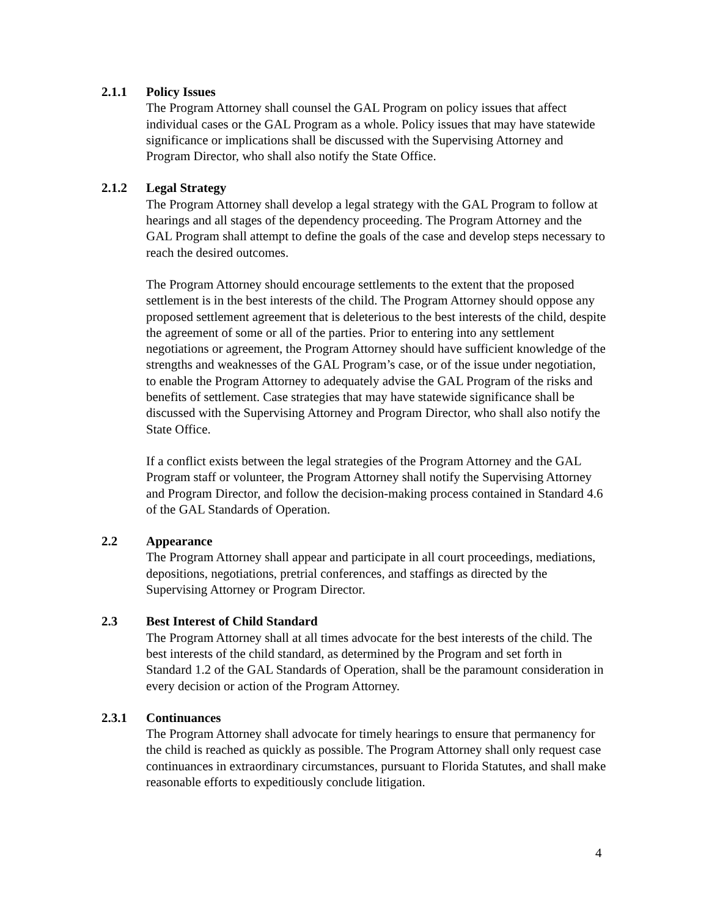2.1.1 Policy Issues
The Program Attorney shall counsel the GAL Program on policy issues that affect individual cases or the GAL Program as a whole. Policy issues that may have statewide significance or implications shall be discussed with the Supervising Attorney and Program Director, who shall also notify the State Office.
2.1.2 Legal Strategy
The Program Attorney shall develop a legal strategy with the GAL Program to follow at hearings and all stages of the dependency proceeding. The Program Attorney and the GAL Program shall attempt to define the goals of the case and develop steps necessary to reach the desired outcomes.
The Program Attorney should encourage settlements to the extent that the proposed settlement is in the best interests of the child. The Program Attorney should oppose any proposed settlement agreement that is deleterious to the best interests of the child, despite the agreement of some or all of the parties. Prior to entering into any settlement negotiations or agreement, the Program Attorney should have sufficient knowledge of the strengths and weaknesses of the GAL Program’s case, or of the issue under negotiation, to enable the Program Attorney to adequately advise the GAL Program of the risks and benefits of settlement. Case strategies that may have statewide significance shall be discussed with the Supervising Attorney and Program Director, who shall also notify the State Office.
If a conflict exists between the legal strategies of the Program Attorney and the GAL Program staff or volunteer, the Program Attorney shall notify the Supervising Attorney and Program Director, and follow the decision-making process contained in Standard 4.6 of the GAL Standards of Operation.
2.2 Appearance
The Program Attorney shall appear and participate in all court proceedings, mediations, depositions, negotiations, pretrial conferences, and staffings as directed by the Supervising Attorney or Program Director.
2.3 Best Interest of Child Standard
The Program Attorney shall at all times advocate for the best interests of the child. The best interests of the child standard, as determined by the Program and set forth in Standard 1.2 of the GAL Standards of Operation, shall be the paramount consideration in every decision or action of the Program Attorney.
2.3.1 Continuances
The Program Attorney shall advocate for timely hearings to ensure that permanency for the child is reached as quickly as possible. The Program Attorney shall only request case continuances in extraordinary circumstances, pursuant to Florida Statutes, and shall make reasonable efforts to expeditiously conclude litigation.
4